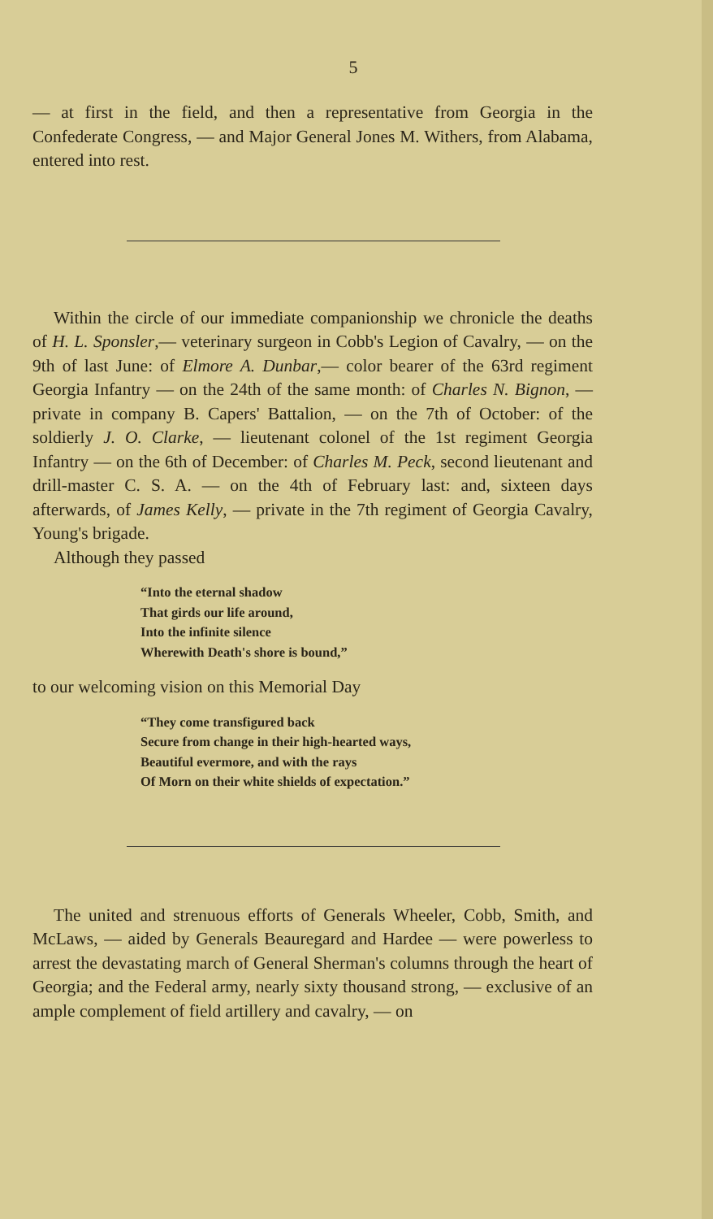5
— at first in the field, and then a representative from Georgia in the Confederate Congress, — and Major General Jones M. Withers, from Alabama, entered into rest.
Within the circle of our immediate companionship we chronicle the deaths of H. L. Sponsler,— veterinary surgeon in Cobb's Legion of Cavalry, — on the 9th of last June: of Elmore A. Dunbar,— color bearer of the 63rd regiment Georgia Infantry — on the 24th of the same month: of Charles N. Bignon, — private in company B. Capers' Battalion, — on the 7th of October: of the soldierly J. O. Clarke, — lieutenant colonel of the 1st regiment Georgia Infantry — on the 6th of December: of Charles M. Peck, second lieutenant and drill-master C. S. A. — on the 4th of February last: and, sixteen days afterwards, of James Kelly, — private in the 7th regiment of Georgia Cavalry, Young's brigade.
Although they passed
“Into the eternal shadow
That girds our life around,
Into the infinite silence
Wherewith Death's shore is bound,”
to our welcoming vision on this Memorial Day
“They come transfigured back
Secure from change in their high-hearted ways,
Beautiful evermore, and with the rays
Of Morn on their white shields of expectation.”
The united and strenuous efforts of Generals Wheeler, Cobb, Smith, and McLaws, — aided by Generals Beauregard and Hardee — were powerless to arrest the devastating march of General Sherman's columns through the heart of Georgia; and the Federal army, nearly sixty thousand strong, — exclusive of an ample complement of field artillery and cavalry, — on